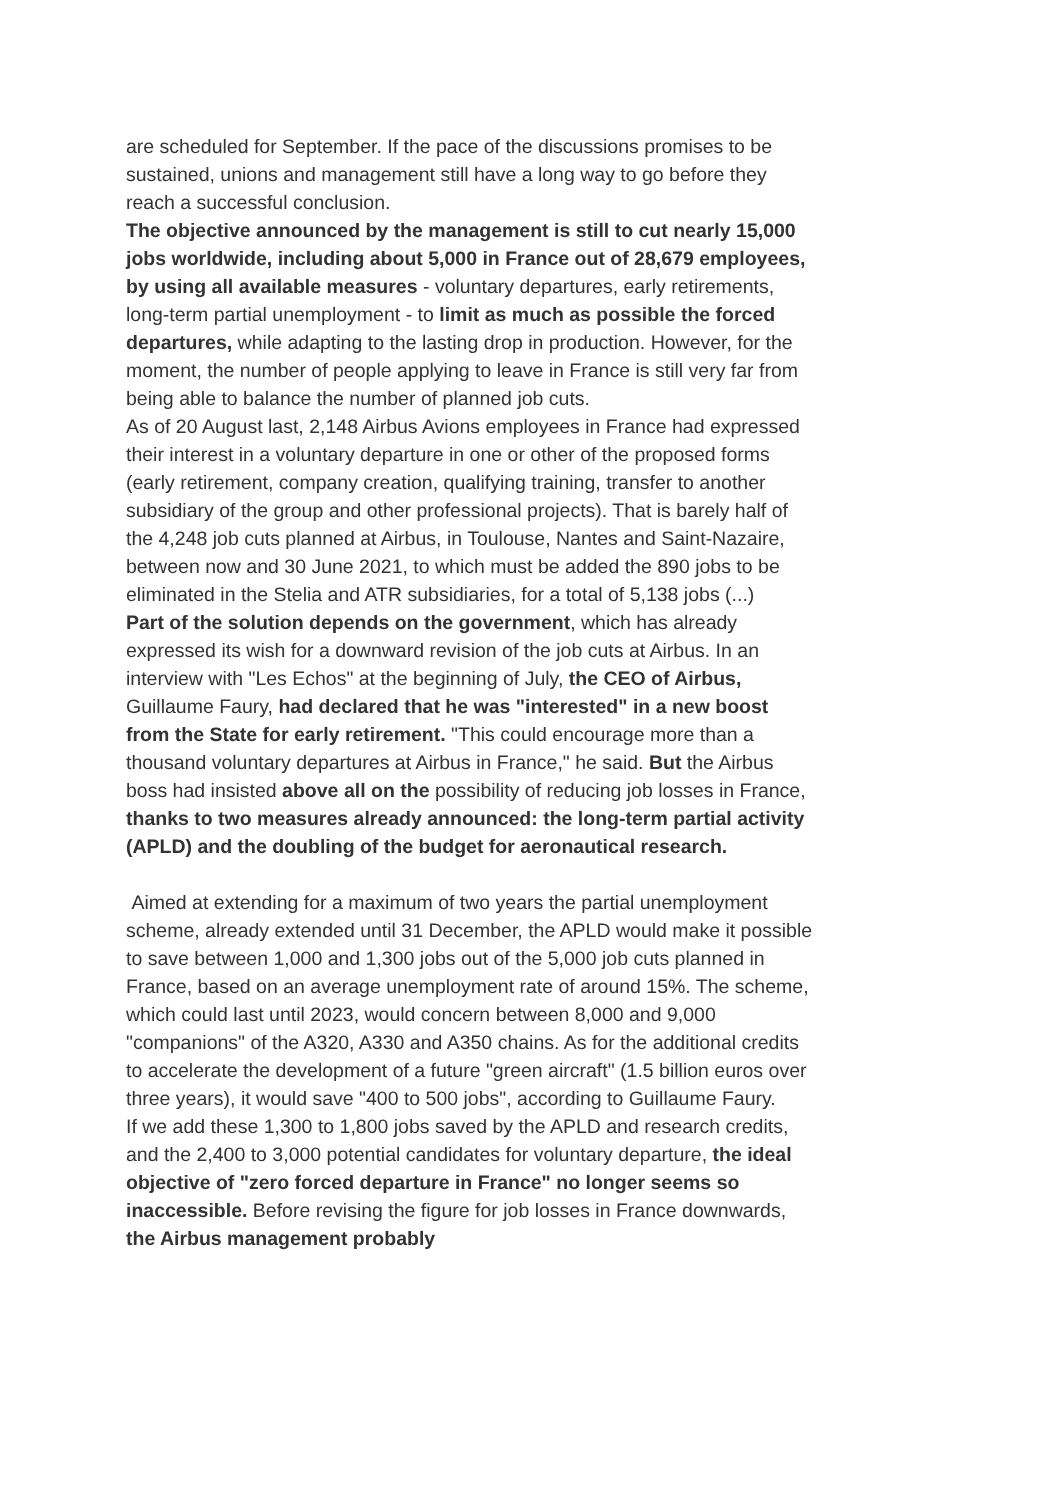are scheduled for September. If the pace of the discussions promises to be sustained, unions and management still have a long way to go before they reach a successful conclusion.
The objective announced by the management is still to cut nearly 15,000 jobs worldwide, including about 5,000 in France out of 28,679 employees, by using all available measures - voluntary departures, early retirements, long-term partial unemployment - to limit as much as possible the forced departures, while adapting to the lasting drop in production. However, for the moment, the number of people applying to leave in France is still very far from being able to balance the number of planned job cuts.
As of 20 August last, 2,148 Airbus Avions employees in France had expressed their interest in a voluntary departure in one or other of the proposed forms (early retirement, company creation, qualifying training, transfer to another subsidiary of the group and other professional projects). That is barely half of the 4,248 job cuts planned at Airbus, in Toulouse, Nantes and Saint-Nazaire, between now and 30 June 2021, to which must be added the 890 jobs to be eliminated in the Stelia and ATR subsidiaries, for a total of 5,138 jobs (...)
Part of the solution depends on the government, which has already expressed its wish for a downward revision of the job cuts at Airbus. In an interview with "Les Echos" at the beginning of July, the CEO of Airbus, Guillaume Faury, had declared that he was "interested" in a new boost from the State for early retirement. "This could encourage more than a thousand voluntary departures at Airbus in France," he said. But the Airbus boss had insisted above all on the possibility of reducing job losses in France, thanks to two measures already announced: the long-term partial activity (APLD) and the doubling of the budget for aeronautical research.
Aimed at extending for a maximum of two years the partial unemployment scheme, already extended until 31 December, the APLD would make it possible to save between 1,000 and 1,300 jobs out of the 5,000 job cuts planned in France, based on an average unemployment rate of around 15%. The scheme, which could last until 2023, would concern between 8,000 and 9,000 "companions" of the A320, A330 and A350 chains. As for the additional credits to accelerate the development of a future "green aircraft" (1.5 billion euros over three years), it would save "400 to 500 jobs", according to Guillaume Faury.
If we add these 1,300 to 1,800 jobs saved by the APLD and research credits, and the 2,400 to 3,000 potential candidates for voluntary departure, the ideal objective of "zero forced departure in France" no longer seems so inaccessible. Before revising the figure for job losses in France downwards, the Airbus management probably